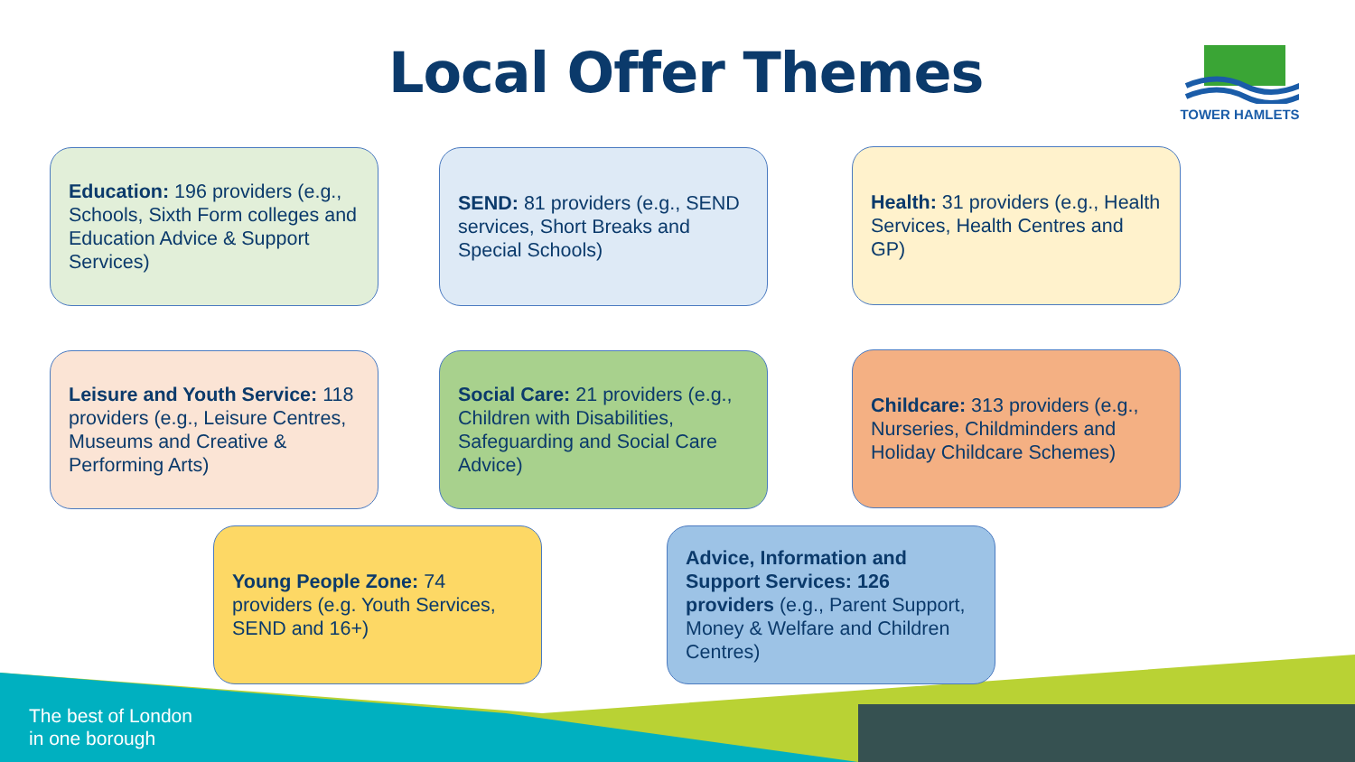Local Offer Themes TOWER HAMLETS
Education: 196 providers (e.g., Schools, Sixth Form colleges and Education Advice & Support Services)
SEND: 81 providers (e.g., SEND services, Short Breaks and Special Schools)
Health: 31 providers (e.g., Health Services, Health Centres and GP)
Leisure and Youth Service: 118 providers (e.g., Leisure Centres, Museums and Creative & Performing Arts)
Social Care: 21 providers (e.g., Children with Disabilities, Safeguarding and Social Care Advice)
Childcare: 313 providers (e.g., Nurseries, Childminders and Holiday Childcare Schemes)
Young People Zone: 74 providers (e.g. Youth Services, SEND and 16+)
Advice, Information and Support Services: 126 providers (e.g., Parent Support, Money & Welfare and Children Centres)
The best of London
in one borough